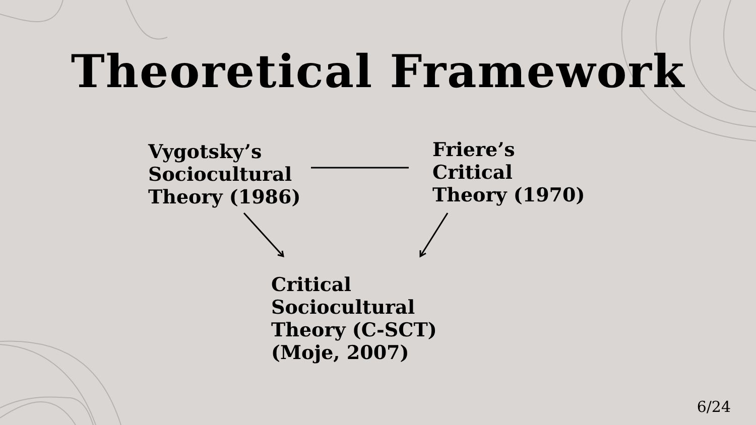Theoretical Framework
Vygotsky’s
Sociocultural
Theory (1986)
Friere’s
Critical
Theory (1970)
Critical
Sociocultural
Theory (C-SCT)
(Moje, 2007)
6/24